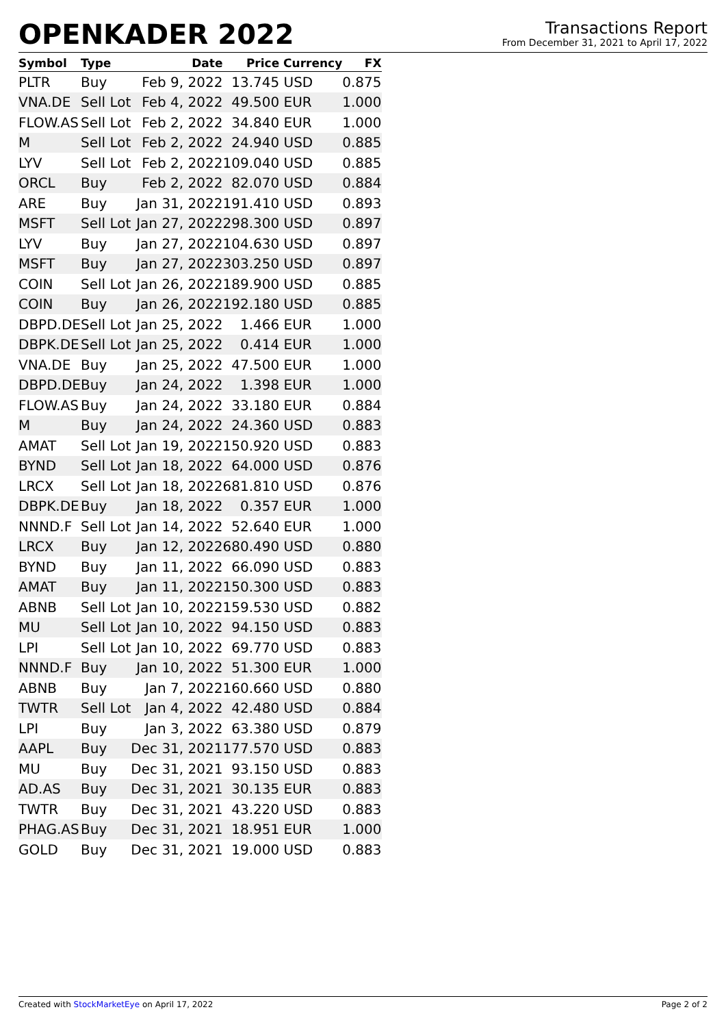OPENKADER 2022
Transactions Report
From December 31, 2021 to April 17, 2022
| Symbol | Type | Date | Price | Currency | FX |
| --- | --- | --- | --- | --- | --- |
| PLTR | Buy | Feb 9, 2022 | 13.745 | USD | 0.875 |
| VNA.DE | Sell Lot | Feb 4, 2022 | 49.500 | EUR | 1.000 |
| FLOW.AS | Sell Lot | Feb 2, 2022 | 34.840 | EUR | 1.000 |
| M | Sell Lot | Feb 2, 2022 | 24.940 | USD | 0.885 |
| LYV | Sell Lot | Feb 2, 2022 | 109.040 | USD | 0.885 |
| ORCL | Buy | Feb 2, 2022 | 82.070 | USD | 0.884 |
| ARE | Buy | Jan 31, 2022 | 191.410 | USD | 0.893 |
| MSFT | Sell Lot | Jan 27, 2022 | 298.300 | USD | 0.897 |
| LYV | Buy | Jan 27, 2022 | 104.630 | USD | 0.897 |
| MSFT | Buy | Jan 27, 2022 | 303.250 | USD | 0.897 |
| COIN | Sell Lot | Jan 26, 2022 | 189.900 | USD | 0.885 |
| COIN | Buy | Jan 26, 2022 | 192.180 | USD | 0.885 |
| DBPD.DE | Sell Lot | Jan 25, 2022 | 1.466 | EUR | 1.000 |
| DBPK.DE | Sell Lot | Jan 25, 2022 | 0.414 | EUR | 1.000 |
| VNA.DE | Buy | Jan 25, 2022 | 47.500 | EUR | 1.000 |
| DBPD.DE | Buy | Jan 24, 2022 | 1.398 | EUR | 1.000 |
| FLOW.AS | Buy | Jan 24, 2022 | 33.180 | EUR | 0.884 |
| M | Buy | Jan 24, 2022 | 24.360 | USD | 0.883 |
| AMAT | Sell Lot | Jan 19, 2022 | 150.920 | USD | 0.883 |
| BYND | Sell Lot | Jan 18, 2022 | 64.000 | USD | 0.876 |
| LRCX | Sell Lot | Jan 18, 2022 | 681.810 | USD | 0.876 |
| DBPK.DE | Buy | Jan 18, 2022 | 0.357 | EUR | 1.000 |
| NNND.F | Sell Lot | Jan 14, 2022 | 52.640 | EUR | 1.000 |
| LRCX | Buy | Jan 12, 2022 | 680.490 | USD | 0.880 |
| BYND | Buy | Jan 11, 2022 | 66.090 | USD | 0.883 |
| AMAT | Buy | Jan 11, 2022 | 150.300 | USD | 0.883 |
| ABNB | Sell Lot | Jan 10, 2022 | 159.530 | USD | 0.882 |
| MU | Sell Lot | Jan 10, 2022 | 94.150 | USD | 0.883 |
| LPI | Sell Lot | Jan 10, 2022 | 69.770 | USD | 0.883 |
| NNND.F | Buy | Jan 10, 2022 | 51.300 | EUR | 1.000 |
| ABNB | Buy | Jan 7, 2022 | 160.660 | USD | 0.880 |
| TWTR | Sell Lot | Jan 4, 2022 | 42.480 | USD | 0.884 |
| LPI | Buy | Jan 3, 2022 | 63.380 | USD | 0.879 |
| AAPL | Buy | Dec 31, 2021 | 177.570 | USD | 0.883 |
| MU | Buy | Dec 31, 2021 | 93.150 | USD | 0.883 |
| AD.AS | Buy | Dec 31, 2021 | 30.135 | EUR | 0.883 |
| TWTR | Buy | Dec 31, 2021 | 43.220 | USD | 0.883 |
| PHAG.AS | Buy | Dec 31, 2021 | 18.951 | EUR | 1.000 |
| GOLD | Buy | Dec 31, 2021 | 19.000 | USD | 0.883 |
Created with StockMarketEye on April 17, 2022
Page 2 of 2